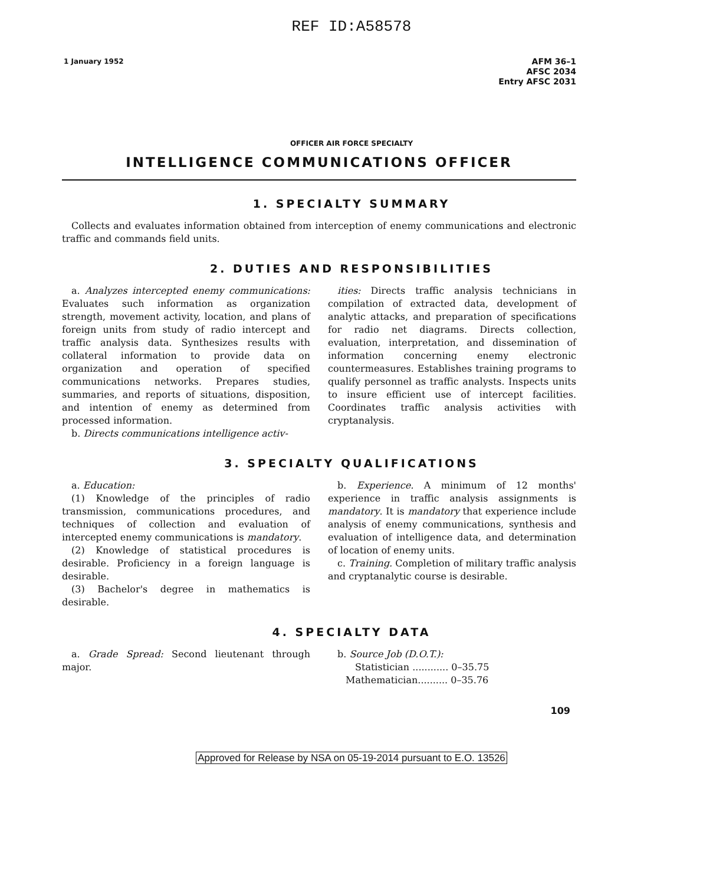REF ID:A58578
1 January 1952
AFM 36–1
AFSC 2034
Entry AFSC 2031
OFFICER AIR FORCE SPECIALTY
INTELLIGENCE COMMUNICATIONS OFFICER
1. SPECIALTY SUMMARY
Collects and evaluates information obtained from interception of enemy communications and electronic traffic and commands field units.
2. DUTIES AND RESPONSIBILITIES
a. Analyzes intercepted enemy communications: Evaluates such information as organization strength, movement activity, location, and plans of foreign units from study of radio intercept and traffic analysis data. Synthesizes results with collateral information to provide data on organization and operation of specified communications networks. Prepares studies, summaries, and reports of situations, disposition, and intention of enemy as determined from processed information.
b. Directs communications intelligence activ-
ities: Directs traffic analysis technicians in compilation of extracted data, development of analytic attacks, and preparation of specifications for radio net diagrams. Directs collection, evaluation, interpretation, and dissemination of information concerning enemy electronic countermeasures. Establishes training programs to qualify personnel as traffic analysts. Inspects units to insure efficient use of intercept facilities. Coordinates traffic analysis activities with cryptanalysis.
3. SPECIALTY QUALIFICATIONS
a. Education:
(1) Knowledge of the principles of radio transmission, communications procedures, and techniques of collection and evaluation of intercepted enemy communications is mandatory.
(2) Knowledge of statistical procedures is desirable. Proficiency in a foreign language is desirable.
(3) Bachelor's degree in mathematics is desirable.
b. Experience. A minimum of 12 months' experience in traffic analysis assignments is mandatory. It is mandatory that experience include analysis of enemy communications, synthesis and evaluation of intelligence data, and determination of location of enemy units.
c. Training. Completion of military traffic analysis and cryptanalytic course is desirable.
4. SPECIALTY DATA
a. Grade Spread: Second lieutenant through major.
b. Source Job (D.O.T.):
Statistician ............ 0–35.75
Mathematician.......... 0–35.76
109
Approved for Release by NSA on 05-19-2014 pursuant to E.O. 13526